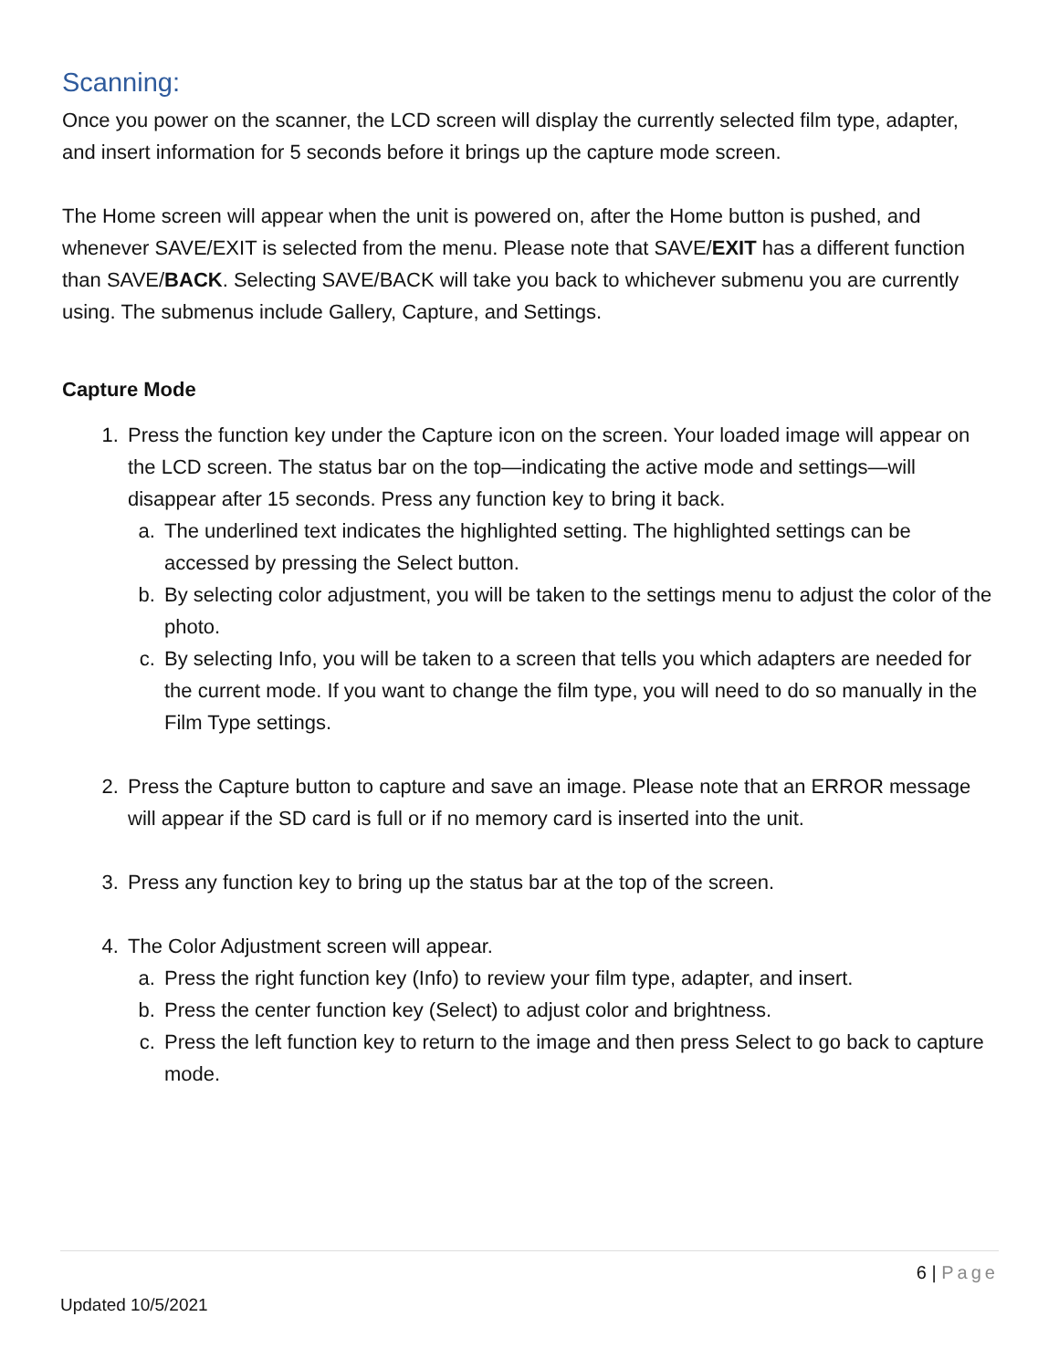Scanning:
Once you power on the scanner, the LCD screen will display the currently selected film type, adapter, and insert information for 5 seconds before it brings up the capture mode screen.
The Home screen will appear when the unit is powered on, after the Home button is pushed, and whenever SAVE/EXIT is selected from the menu. Please note that SAVE/EXIT has a different function than SAVE/BACK. Selecting SAVE/BACK will take you back to whichever submenu you are currently using. The submenus include Gallery, Capture, and Settings.
Capture Mode
1. Press the function key under the Capture icon on the screen. Your loaded image will appear on the LCD screen. The status bar on the top—indicating the active mode and settings—will disappear after 15 seconds. Press any function key to bring it back.
a. The underlined text indicates the highlighted setting. The highlighted settings can be accessed by pressing the Select button.
b. By selecting color adjustment, you will be taken to the settings menu to adjust the color of the photo.
c. By selecting Info, you will be taken to a screen that tells you which adapters are needed for the current mode. If you want to change the film type, you will need to do so manually in the Film Type settings.
2. Press the Capture button to capture and save an image. Please note that an ERROR message will appear if the SD card is full or if no memory card is inserted into the unit.
3. Press any function key to bring up the status bar at the top of the screen.
4. The Color Adjustment screen will appear.
a. Press the right function key (Info) to review your film type, adapter, and insert.
b. Press the center function key (Select) to adjust color and brightness.
c. Press the left function key to return to the image and then press Select to go back to capture mode.
6 | Page
Updated 10/5/2021